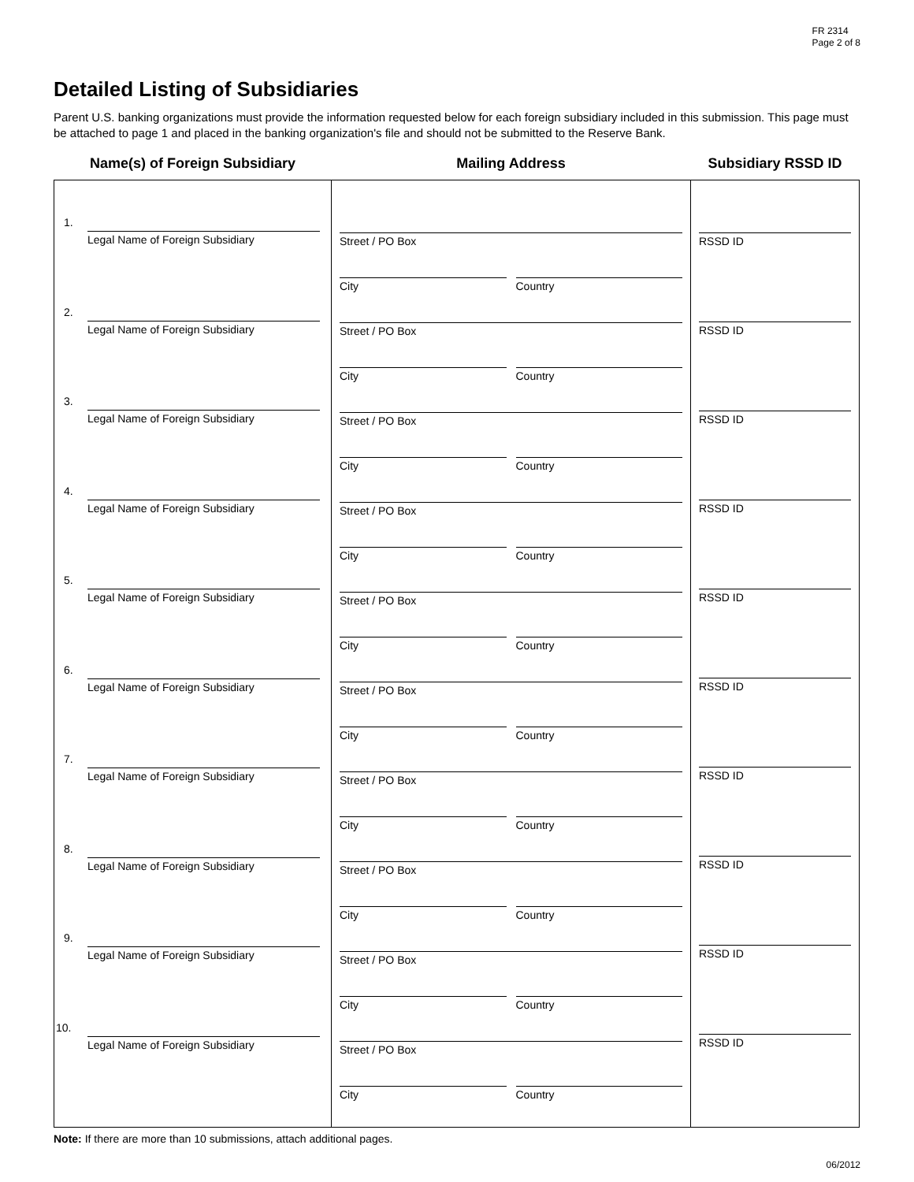FR 2314
Page 2 of 8
Detailed Listing of Subsidiaries
Parent U.S. banking organizations must provide the information requested below for each foreign subsidiary included in this submission. This page must be attached to page 1 and placed in the banking organization's file and should not be submitted to the Reserve Bank.
| Name(s) of Foreign Subsidiary | Mailing Address | Subsidiary RSSD ID |
| --- | --- | --- |
| 1. Legal Name of Foreign Subsidiary 2. Legal Name of Foreign Subsidiary 3. Legal Name of Foreign Subsidiary 4. Legal Name of Foreign Subsidiary 5. Legal Name of Foreign Subsidiary 6. Legal Name of Foreign Subsidiary 7. Legal Name of Foreign Subsidiary 8. Legal Name of Foreign Subsidiary 9. Legal Name of Foreign Subsidiary 10. Legal Name of Foreign Subsidiary | Street / PO Box City Country Street / PO Box City Country Street / PO Box City Country Street / PO Box City Country Street / PO Box City Country Street / PO Box City Country Street / PO Box City Country Street / PO Box City Country Street / PO Box City Country Street / PO Box City Country | RSSD ID RSSD ID RSSD ID RSSD ID RSSD ID RSSD ID RSSD ID RSSD ID RSSD ID RSSD ID |
Note: If there are more than 10 submissions, attach additional pages.
06/2012